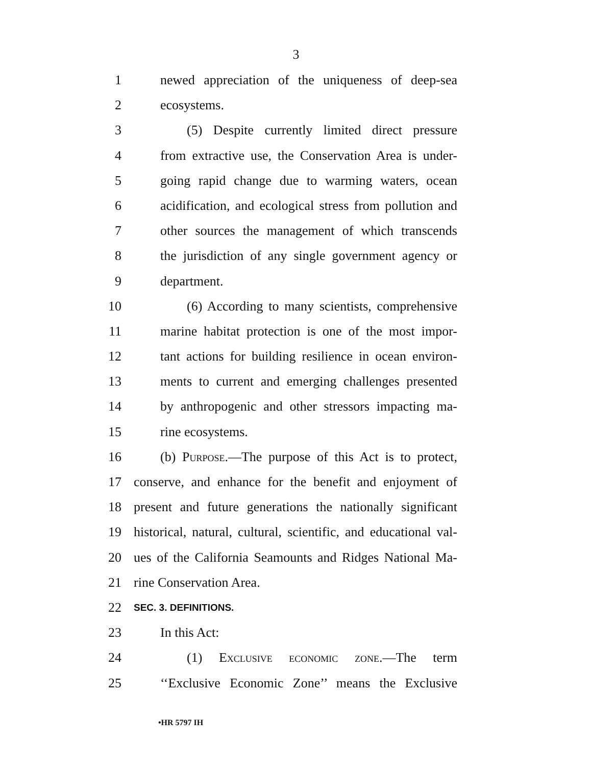3
1 newed appreciation of the uniqueness of deep-sea
2 ecosystems.
3 (5) Despite currently limited direct pressure
4 from extractive use, the Conservation Area is under-
5 going rapid change due to warming waters, ocean
6 acidification, and ecological stress from pollution and
7 other sources the management of which transcends
8 the jurisdiction of any single government agency or
9 department.
10 (6) According to many scientists, comprehensive
11 marine habitat protection is one of the most impor-
12 tant actions for building resilience in ocean environ-
13 ments to current and emerging challenges presented
14 by anthropogenic and other stressors impacting ma-
15 rine ecosystems.
16 (b) Purpose.—The purpose of this Act is to protect,
17 conserve, and enhance for the benefit and enjoyment of
18 present and future generations the nationally significant
19 historical, natural, cultural, scientific, and educational val-
20 ues of the California Seamounts and Ridges National Ma-
21 rine Conservation Area.
22 SEC. 3. DEFINITIONS.
23 In this Act:
24 (1) Exclusive economic zone.—The term
25 ‘‘Exclusive Economic Zone’’ means the Exclusive
•HR 5797 IH